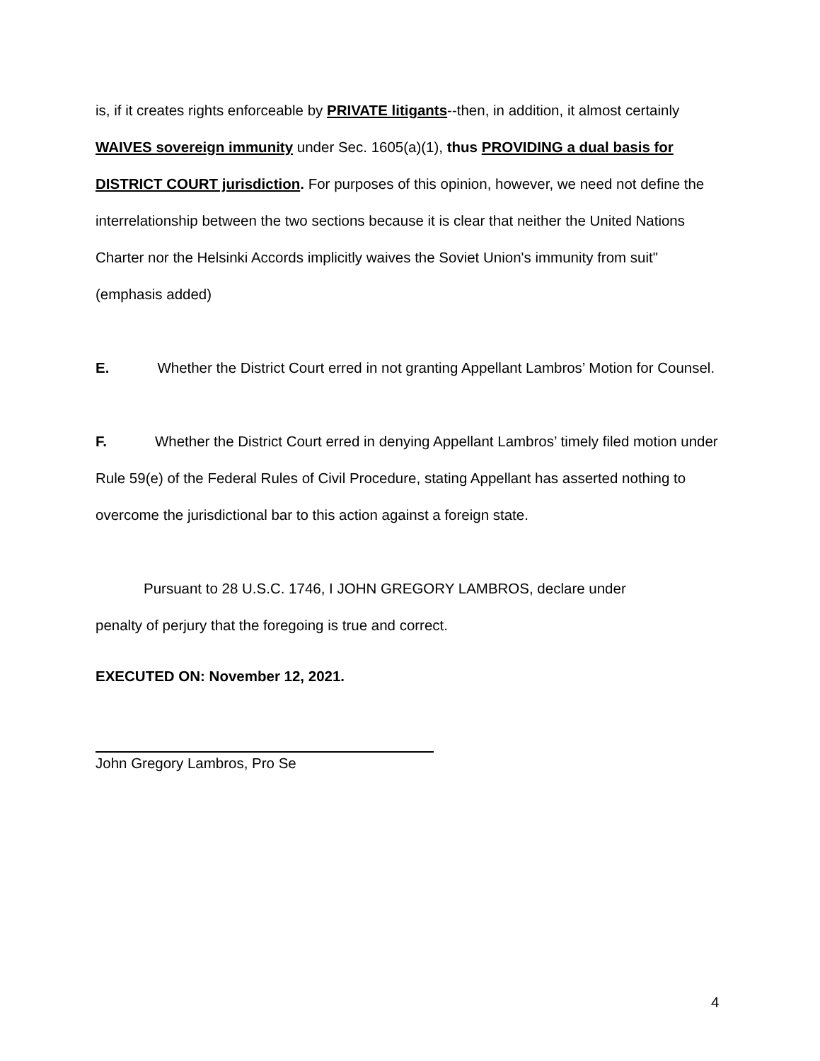is, if it creates rights enforceable by PRIVATE litigants--then, in addition, it almost certainly WAIVES sovereign immunity under Sec. 1605(a)(1), thus PROVIDING a dual basis for DISTRICT COURT jurisdiction. For purposes of this opinion, however, we need not define the interrelationship between the two sections because it is clear that neither the United Nations Charter nor the Helsinki Accords implicitly waives the Soviet Union's immunity from suit" (emphasis added)
E. Whether the District Court erred in not granting Appellant Lambros’ Motion for Counsel.
F. Whether the District Court erred in denying Appellant Lambros’ timely filed motion under Rule 59(e) of the Federal Rules of Civil Procedure, stating Appellant has asserted nothing to overcome the jurisdictional bar to this action against a foreign state.
Pursuant to 28 U.S.C. 1746, I JOHN GREGORY LAMBROS, declare under
penalty of perjury that the foregoing is true and correct.
EXECUTED ON: November 12, 2021.
John Gregory Lambros, Pro Se
4